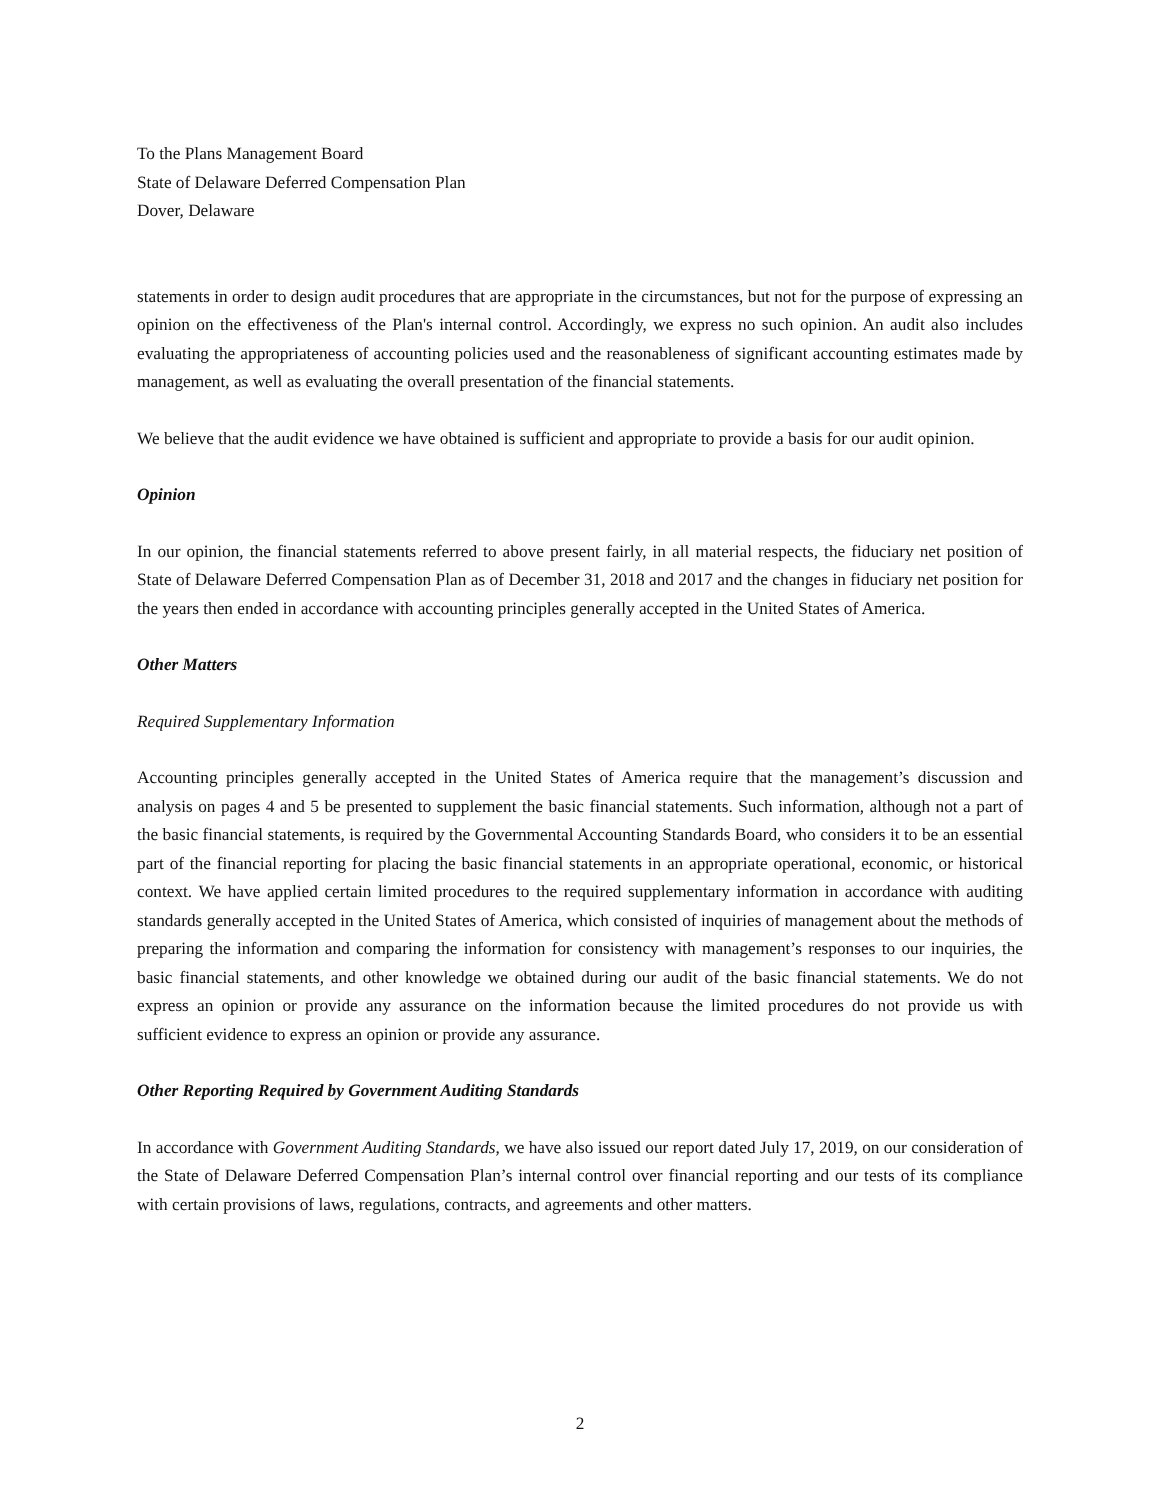To the Plans Management Board
State of Delaware Deferred Compensation Plan
Dover, Delaware
statements in order to design audit procedures that are appropriate in the circumstances, but not for the purpose of expressing an opinion on the effectiveness of the Plan's internal control. Accordingly, we express no such opinion. An audit also includes evaluating the appropriateness of accounting policies used and the reasonableness of significant accounting estimates made by management, as well as evaluating the overall presentation of the financial statements.
We believe that the audit evidence we have obtained is sufficient and appropriate to provide a basis for our audit opinion.
Opinion
In our opinion, the financial statements referred to above present fairly, in all material respects, the fiduciary net position of State of Delaware Deferred Compensation Plan as of December 31, 2018 and 2017 and the changes in fiduciary net position for the years then ended in accordance with accounting principles generally accepted in the United States of America.
Other Matters
Required Supplementary Information
Accounting principles generally accepted in the United States of America require that the management’s discussion and analysis on pages 4 and 5 be presented to supplement the basic financial statements. Such information, although not a part of the basic financial statements, is required by the Governmental Accounting Standards Board, who considers it to be an essential part of the financial reporting for placing the basic financial statements in an appropriate operational, economic, or historical context. We have applied certain limited procedures to the required supplementary information in accordance with auditing standards generally accepted in the United States of America, which consisted of inquiries of management about the methods of preparing the information and comparing the information for consistency with management’s responses to our inquiries, the basic financial statements, and other knowledge we obtained during our audit of the basic financial statements. We do not express an opinion or provide any assurance on the information because the limited procedures do not provide us with sufficient evidence to express an opinion or provide any assurance.
Other Reporting Required by Government Auditing Standards
In accordance with Government Auditing Standards, we have also issued our report dated July 17, 2019, on our consideration of the State of Delaware Deferred Compensation Plan’s internal control over financial reporting and our tests of its compliance with certain provisions of laws, regulations, contracts, and agreements and other matters.
2